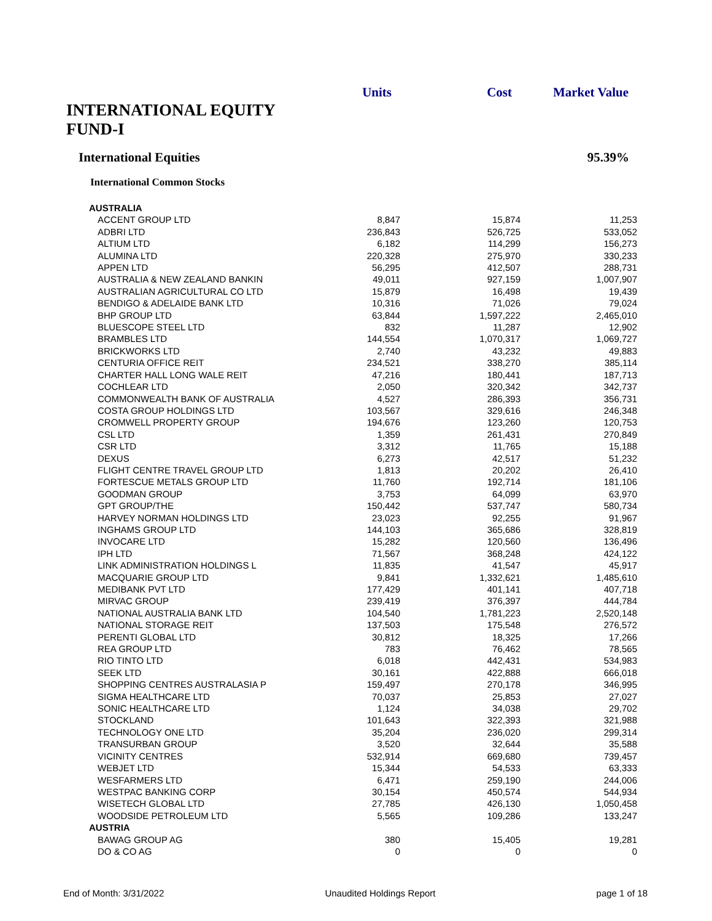INTERNATIONAL EQUITY FUND-I
Units Cost Market Value
International Equities 95.39%
International Common Stocks
| AUSTRALIA | | | |
| ACCENT GROUP LTD | 8,847 | 15,874 | 11,253 |
| ADBRI LTD | 236,843 | 526,725 | 533,052 |
| ALTIUM LTD | 6,182 | 114,299 | 156,273 |
| ALUMINA LTD | 220,328 | 275,970 | 330,233 |
| APPEN LTD | 56,295 | 412,507 | 288,731 |
| AUSTRALIA & NEW ZEALAND BANKIN | 49,011 | 927,159 | 1,007,907 |
| AUSTRALIAN AGRICULTURAL CO LTD | 15,879 | 16,498 | 19,439 |
| BENDIGO & ADELAIDE BANK LTD | 10,316 | 71,026 | 79,024 |
| BHP GROUP LTD | 63,844 | 1,597,222 | 2,465,010 |
| BLUESCOPE STEEL LTD | 832 | 11,287 | 12,902 |
| BRAMBLES LTD | 144,554 | 1,070,317 | 1,069,727 |
| BRICKWORKS LTD | 2,740 | 43,232 | 49,883 |
| CENTURIA OFFICE REIT | 234,521 | 338,270 | 385,114 |
| CHARTER HALL LONG WALE REIT | 47,216 | 180,441 | 187,713 |
| COCHLEAR LTD | 2,050 | 320,342 | 342,737 |
| COMMONWEALTH BANK OF AUSTRALIA | 4,527 | 286,393 | 356,731 |
| COSTA GROUP HOLDINGS LTD | 103,567 | 329,616 | 246,348 |
| CROMWELL PROPERTY GROUP | 194,676 | 123,260 | 120,753 |
| CSL LTD | 1,359 | 261,431 | 270,849 |
| CSR LTD | 3,312 | 11,765 | 15,188 |
| DEXUS | 6,273 | 42,517 | 51,232 |
| FLIGHT CENTRE TRAVEL GROUP LTD | 1,813 | 20,202 | 26,410 |
| FORTESCUE METALS GROUP LTD | 11,760 | 192,714 | 181,106 |
| GOODMAN GROUP | 3,753 | 64,099 | 63,970 |
| GPT GROUP/THE | 150,442 | 537,747 | 580,734 |
| HARVEY NORMAN HOLDINGS LTD | 23,023 | 92,255 | 91,967 |
| INGHAMS GROUP LTD | 144,103 | 365,686 | 328,819 |
| INVOCARE LTD | 15,282 | 120,560 | 136,496 |
| IPH LTD | 71,567 | 368,248 | 424,122 |
| LINK ADMINISTRATION HOLDINGS L | 11,835 | 41,547 | 45,917 |
| MACQUARIE GROUP LTD | 9,841 | 1,332,621 | 1,485,610 |
| MEDIBANK PVT LTD | 177,429 | 401,141 | 407,718 |
| MIRVAC GROUP | 239,419 | 376,397 | 444,784 |
| NATIONAL AUSTRALIA BANK LTD | 104,540 | 1,781,223 | 2,520,148 |
| NATIONAL STORAGE REIT | 137,503 | 175,548 | 276,572 |
| PERENTI GLOBAL LTD | 30,812 | 18,325 | 17,266 |
| REA GROUP LTD | 783 | 76,462 | 78,565 |
| RIO TINTO LTD | 6,018 | 442,431 | 534,983 |
| SEEK LTD | 30,161 | 422,888 | 666,018 |
| SHOPPING CENTRES AUSTRALASIA P | 159,497 | 270,178 | 346,995 |
| SIGMA HEALTHCARE LTD | 70,037 | 25,853 | 27,027 |
| SONIC HEALTHCARE LTD | 1,124 | 34,038 | 29,702 |
| STOCKLAND | 101,643 | 322,393 | 321,988 |
| TECHNOLOGY ONE LTD | 35,204 | 236,020 | 299,314 |
| TRANSURBAN GROUP | 3,520 | 32,644 | 35,588 |
| VICINITY CENTRES | 532,914 | 669,680 | 739,457 |
| WEBJET LTD | 15,344 | 54,533 | 63,333 |
| WESFARMERS LTD | 6,471 | 259,190 | 244,006 |
| WESTPAC BANKING CORP | 30,154 | 450,574 | 544,934 |
| WISETECH GLOBAL LTD | 27,785 | 426,130 | 1,050,458 |
| WOODSIDE PETROLEUM LTD | 5,565 | 109,286 | 133,247 |
| AUSTRIA | | | |
| BAWAG GROUP AG | 380 | 15,405 | 19,281 |
| DO & CO AG | 0 | 0 | 0 |
End of Month: 3/31/2022 Unaudited Holdings Report page 1 of 18